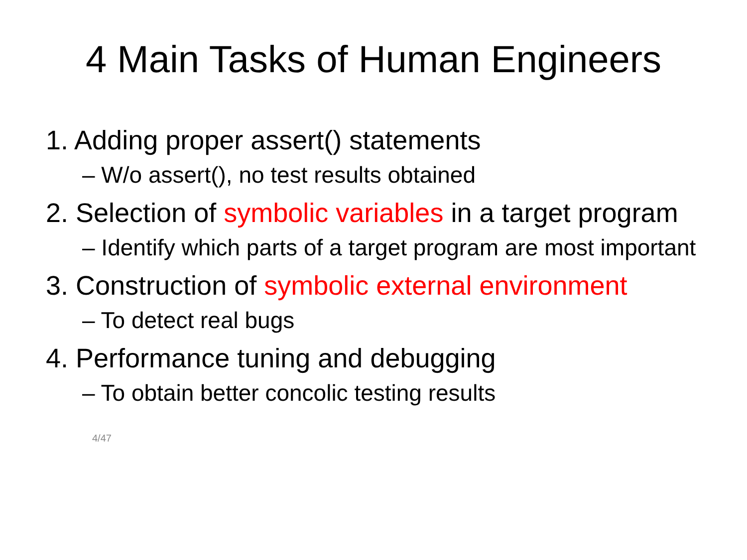4 Main Tasks of Human Engineers
1. Adding proper assert() statements
– W/o assert(), no test results obtained
2. Selection of symbolic variables in a target program
– Identify which parts of a target program are most important
3. Construction of symbolic external environment
– To detect real bugs
4. Performance tuning and debugging
– To obtain better concolic testing results
4/47